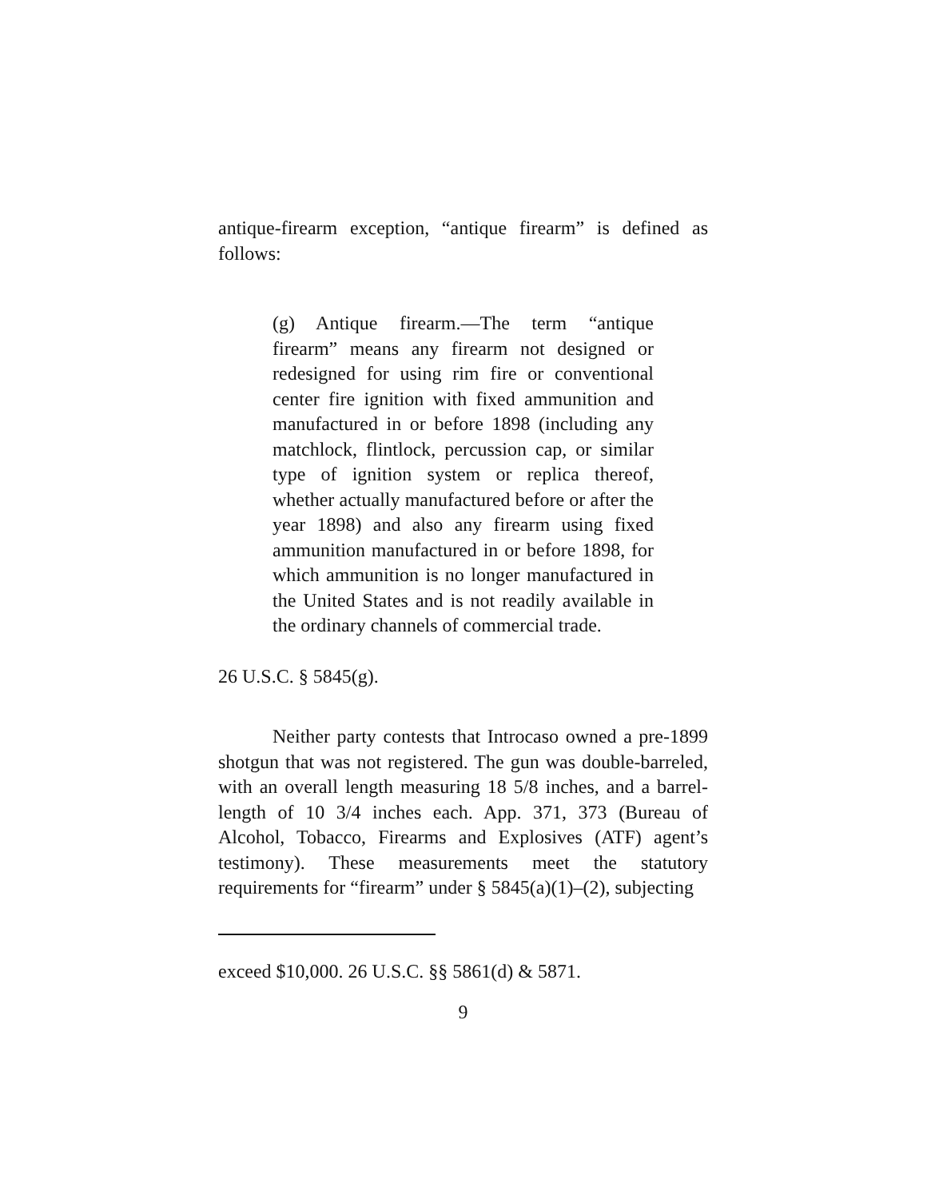antique-firearm exception, “antique firearm” is defined as follows:
(g) Antique firearm.—The term “antique firearm” means any firearm not designed or redesigned for using rim fire or conventional center fire ignition with fixed ammunition and manufactured in or before 1898 (including any matchlock, flintlock, percussion cap, or similar type of ignition system or replica thereof, whether actually manufactured before or after the year 1898) and also any firearm using fixed ammunition manufactured in or before 1898, for which ammunition is no longer manufactured in the United States and is not readily available in the ordinary channels of commercial trade.
26 U.S.C. § 5845(g).
Neither party contests that Introcaso owned a pre-1899 shotgun that was not registered. The gun was double-barreled, with an overall length measuring 18 5/8 inches, and a barrel-length of 10 3/4 inches each. App. 371, 373 (Bureau of Alcohol, Tobacco, Firearms and Explosives (ATF) agent’s testimony). These measurements meet the statutory requirements for “firearm” under § 5845(a)(1)–(2), subjecting
exceed $10,000. 26 U.S.C. §§ 5861(d) & 5871.
9